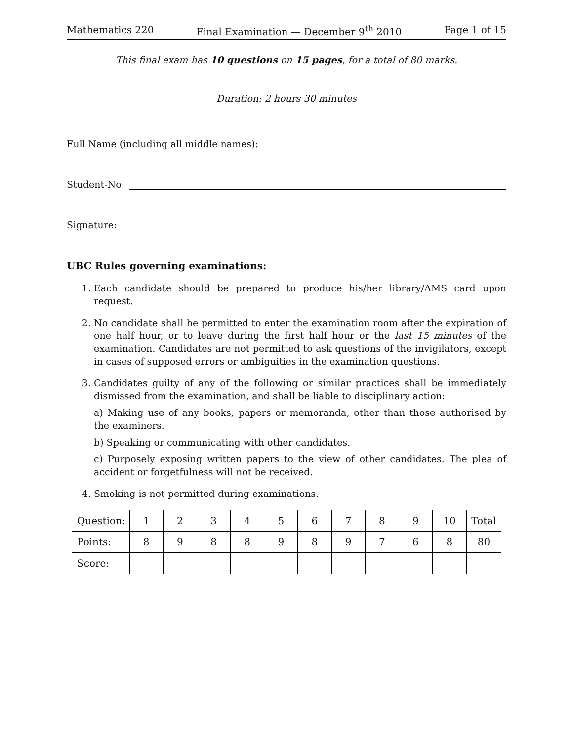Mathematics 220 Final Examination — December 9<sup>th</sup> 2010 Page 1 of 15
This final exam has 10 questions on 15 pages, for a total of 80 marks.
Duration: 2 hours 30 minutes
Full Name (including all middle names):
Student-No:
Signature:
UBC Rules governing examinations:
1. Each candidate should be prepared to produce his/her library/AMS card upon request.
2. No candidate shall be permitted to enter the examination room after the expiration of one half hour, or to leave during the first half hour or the last 15 minutes of the examination. Candidates are not permitted to ask questions of the invigilators, except in cases of supposed errors or ambiguities in the examination questions.
3. Candidates guilty of any of the following or similar practices shall be immediately dismissed from the examination, and shall be liable to disciplinary action:
a) Making use of any books, papers or memoranda, other than those authorised by the examiners.
b) Speaking or communicating with other candidates.
c) Purposely exposing written papers to the view of other candidates. The plea of accident or forgetfulness will not be received.
4. Smoking is not permitted during examinations.
| Question: | 1 | 2 | 3 | 4 | 5 | 6 | 7 | 8 | 9 | 10 | Total |
| Points: | 8 | 9 | 8 | 8 | 9 | 8 | 9 | 7 | 6 | 8 | 80 |
| Score: | | | | | | | | | | | |